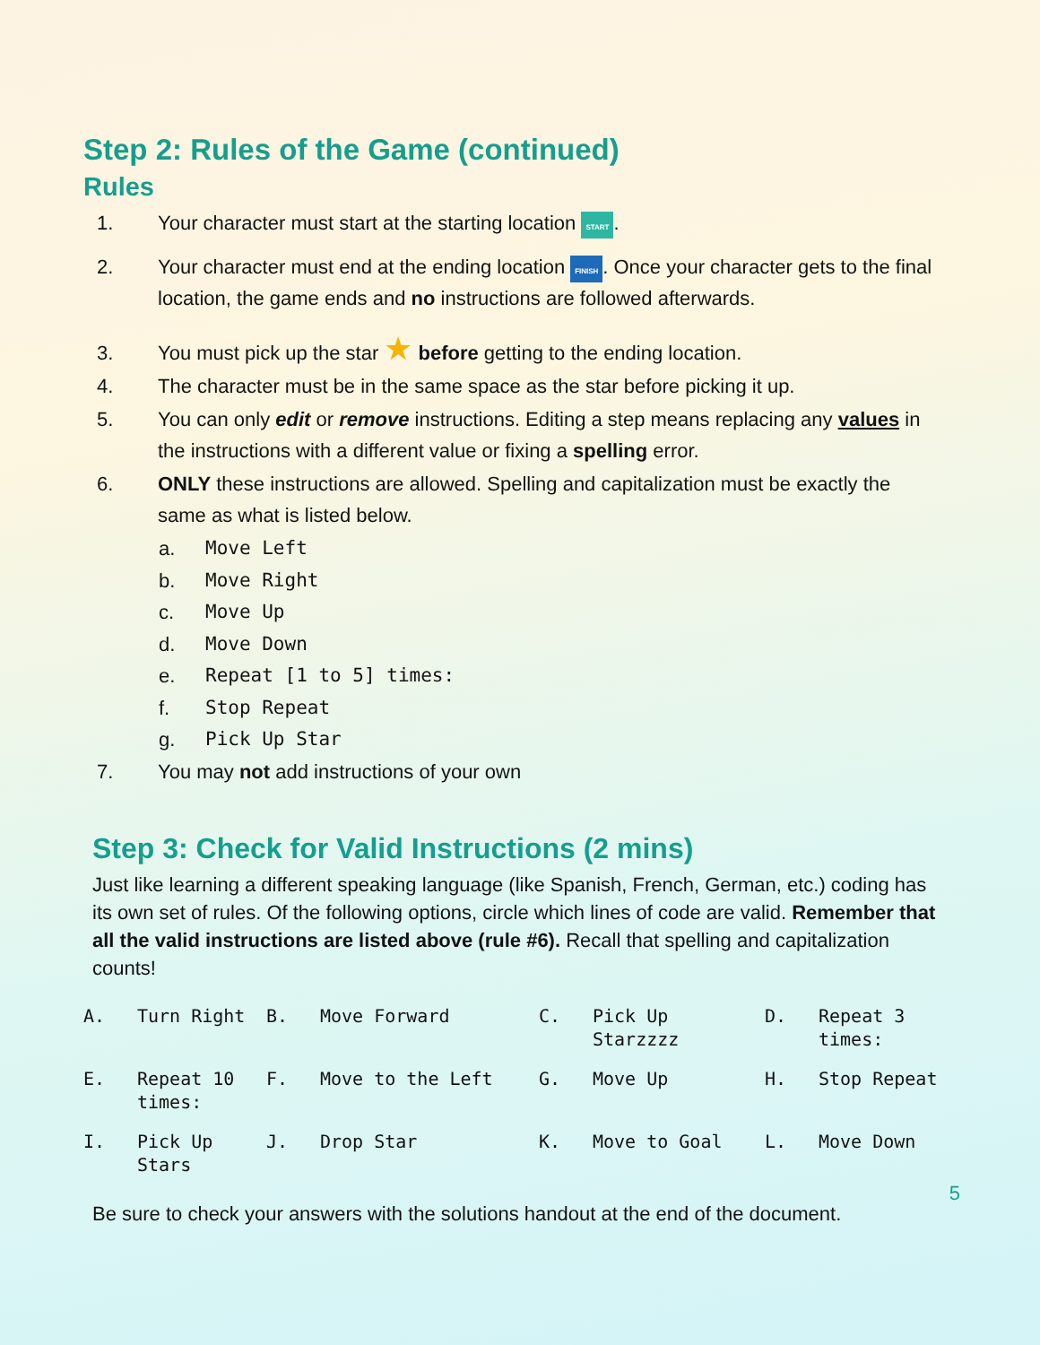Step 2: Rules of the Game (continued)
Rules
1. Your character must start at the starting location START.
2. Your character must end at the ending location FINISH. Once your character gets to the final location, the game ends and no instructions are followed afterwards.
3. You must pick up the star ★ before getting to the ending location.
4. The character must be in the same space as the star before picking it up.
5. You can only edit or remove instructions. Editing a step means replacing any values in the instructions with a different value or fixing a spelling error.
6. ONLY these instructions are allowed. Spelling and capitalization must be exactly the same as what is listed below.
a. Move Left
b. Move Right
c. Move Up
d. Move Down
e. Repeat [1 to 5] times:
f. Stop Repeat
g. Pick Up Star
7. You may not add instructions of your own
Step 3: Check for Valid Instructions (2 mins)
Just like learning a different speaking language (like Spanish, French, German, etc.) coding has its own set of rules. Of the following options, circle which lines of code are valid. Remember that all the valid instructions are listed above (rule #6). Recall that spelling and capitalization counts!
| A. | Turn Right | B. | Move Forward | C. | Pick Up Starzzzz | D. | Repeat 3 times: |
| E. | Repeat 10 times: | F. | Move to the Left | G. | Move Up | H. | Stop Repeat |
| I. | Pick Up Stars | J. | Drop Star | K. | Move to Goal | L. | Move Down |
Be sure to check your answers with the solutions handout at the end of the document.
5